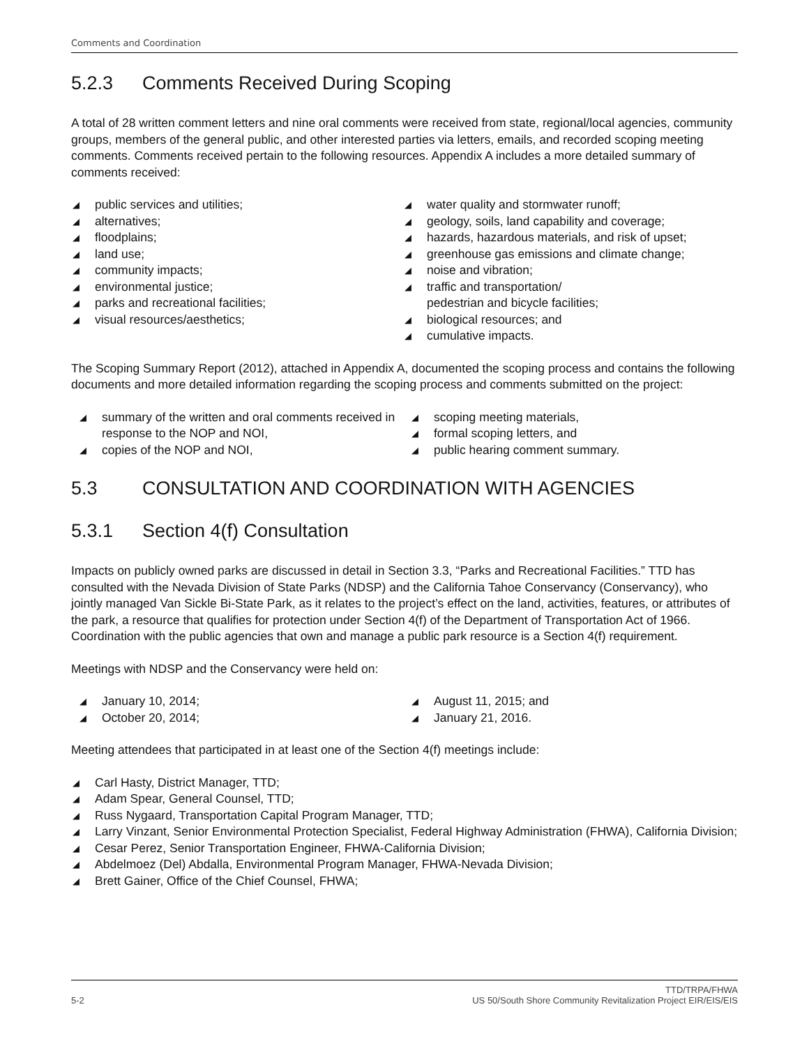Comments and Coordination
5.2.3 Comments Received During Scoping
A total of 28 written comment letters and nine oral comments were received from state, regional/local agencies, community groups, members of the general public, and other interested parties via letters, emails, and recorded scoping meeting comments. Comments received pertain to the following resources. Appendix A includes a more detailed summary of comments received:
◢ public services and utilities;
◢ alternatives;
◢ floodplains;
◢ land use;
◢ community impacts;
◢ environmental justice;
◢ parks and recreational facilities;
◢ visual resources/aesthetics;
◢ water quality and stormwater runoff;
◢ geology, soils, land capability and coverage;
◢ hazards, hazardous materials, and risk of upset;
◢ greenhouse gas emissions and climate change;
◢ noise and vibration;
◢ traffic and transportation/
pedestrian and bicycle facilities;
◢ biological resources; and
◢ cumulative impacts.
The Scoping Summary Report (2012), attached in Appendix A, documented the scoping process and contains the following documents and more detailed information regarding the scoping process and comments submitted on the project:
◢ summary of the written and oral comments received in response to the NOP and NOI,
◢ copies of the NOP and NOI,
◢ scoping meeting materials,
◢ formal scoping letters, and
◢ public hearing comment summary.
5.3 CONSULTATION AND COORDINATION WITH AGENCIES
5.3.1 Section 4(f) Consultation
Impacts on publicly owned parks are discussed in detail in Section 3.3, “Parks and Recreational Facilities.” TTD has consulted with the Nevada Division of State Parks (NDSP) and the California Tahoe Conservancy (Conservancy), who jointly managed Van Sickle Bi-State Park, as it relates to the project’s effect on the land, activities, features, or attributes of the park, a resource that qualifies for protection under Section 4(f) of the Department of Transportation Act of 1966. Coordination with the public agencies that own and manage a public park resource is a Section 4(f) requirement.
Meetings with NDSP and the Conservancy were held on:
◢ January 10, 2014;
◢ October 20, 2014;
◢ August 11, 2015; and
◢ January 21, 2016.
Meeting attendees that participated in at least one of the Section 4(f) meetings include:
◢ Carl Hasty, District Manager, TTD;
◢ Adam Spear, General Counsel, TTD;
◢ Russ Nygaard, Transportation Capital Program Manager, TTD;
◢ Larry Vinzant, Senior Environmental Protection Specialist, Federal Highway Administration (FHWA), California Division;
◢ Cesar Perez, Senior Transportation Engineer, FHWA-California Division;
◢ Abdelmoez (Del) Abdalla, Environmental Program Manager, FHWA-Nevada Division;
◢ Brett Gainer, Office of the Chief Counsel, FHWA;
5-2 TTD/TRPA/FHWA
US 50/South Shore Community Revitalization Project EIR/EIS/EIS